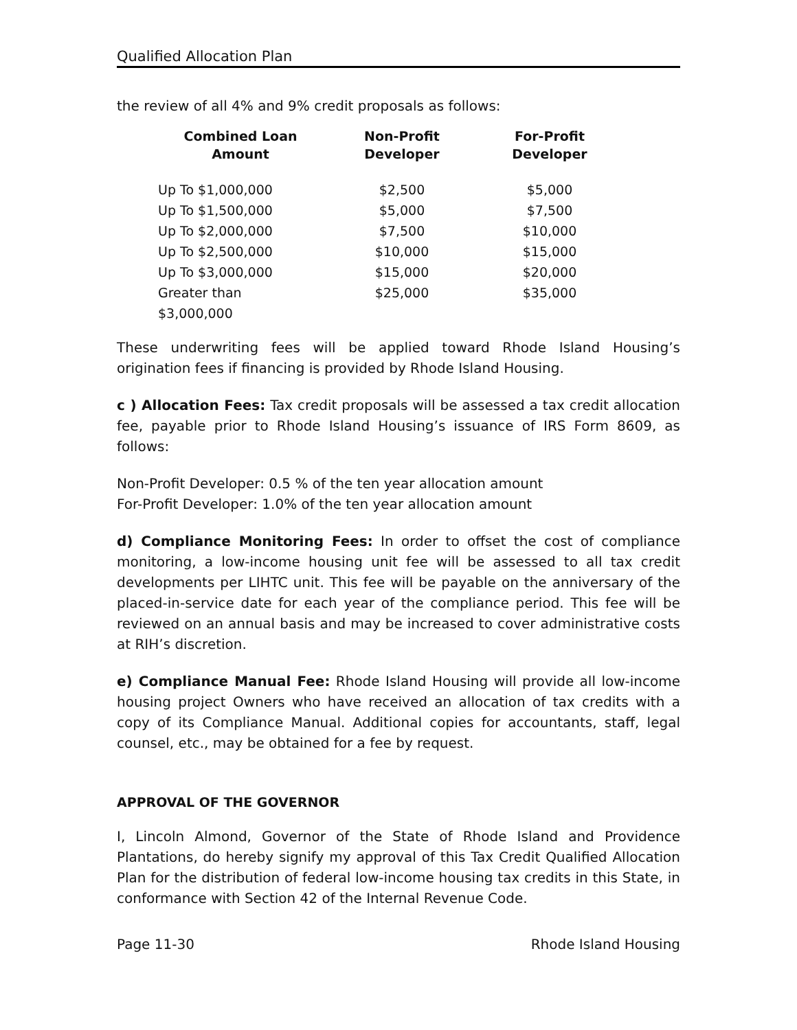Qualified Allocation Plan
the review of all 4% and 9% credit proposals as follows:
| Combined Loan Amount | Non-Profit Developer | For-Profit Developer |
| --- | --- | --- |
| Up To $1,000,000 | $2,500 | $5,000 |
| Up To $1,500,000 | $5,000 | $7,500 |
| Up To $2,000,000 | $7,500 | $10,000 |
| Up To $2,500,000 | $10,000 | $15,000 |
| Up To $3,000,000 | $15,000 | $20,000 |
| Greater than $3,000,000 | $25,000 | $35,000 |
These underwriting fees will be applied toward Rhode Island Housing’s origination fees if financing is provided by Rhode Island Housing.
c ) Allocation Fees: Tax credit proposals will be assessed a tax credit allocation fee, payable prior to Rhode Island Housing’s issuance of IRS Form 8609, as follows:
Non-Profit Developer: 0.5 % of the ten year allocation amount
For-Profit Developer: 1.0% of the ten year allocation amount
d) Compliance Monitoring Fees: In order to offset the cost of compliance monitoring, a low-income housing unit fee will be assessed to all tax credit developments per LIHTC unit. This fee will be payable on the anniversary of the placed-in-service date for each year of the compliance period. This fee will be reviewed on an annual basis and may be increased to cover administrative costs at RIH’s discretion.
e) Compliance Manual Fee: Rhode Island Housing will provide all low-income housing project Owners who have received an allocation of tax credits with a copy of its Compliance Manual. Additional copies for accountants, staff, legal counsel, etc., may be obtained for a fee by request.
APPROVAL OF THE GOVERNOR
I, Lincoln Almond, Governor of the State of Rhode Island and Providence Plantations, do hereby signify my approval of this Tax Credit Qualified Allocation Plan for the distribution of federal low-income housing tax credits in this State, in conformance with Section 42 of the Internal Revenue Code.
Page 11-30 Rhode Island Housing